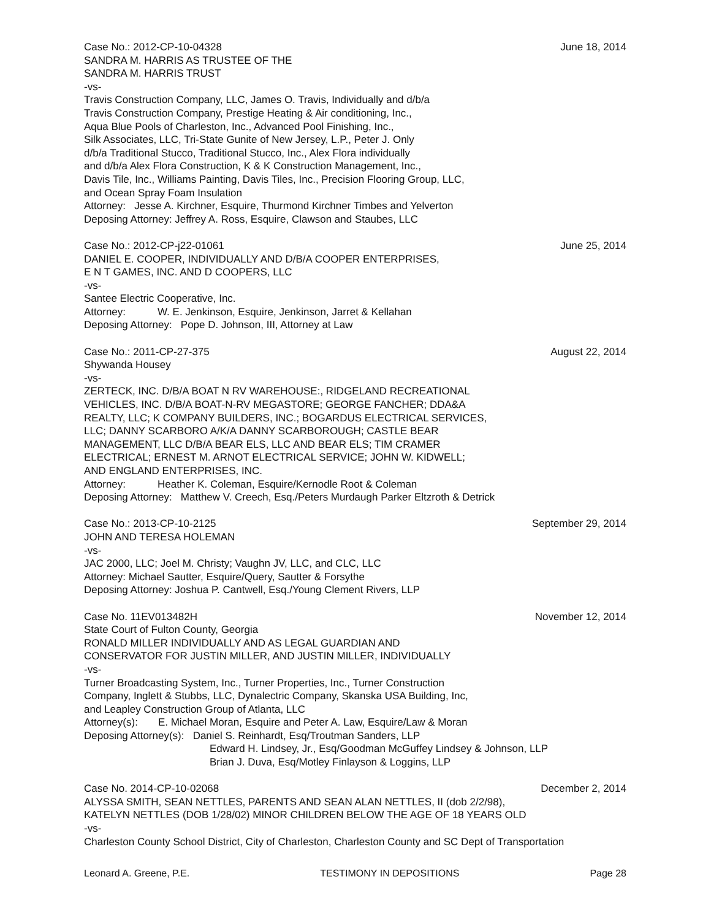Case No.: 2012-CP-10-04328 June 18, 2014
SANDRA M. HARRIS AS TRUSTEE OF THE
SANDRA M. HARRIS TRUST
-vs-
Travis Construction Company, LLC, James O. Travis, Individually and d/b/a
Travis Construction Company, Prestige Heating & Air conditioning, Inc.,
Aqua Blue Pools of Charleston, Inc., Advanced Pool Finishing, Inc.,
Silk Associates, LLC, Tri-State Gunite of New Jersey, L.P., Peter J. Only
d/b/a Traditional Stucco, Traditional Stucco, Inc., Alex Flora individually
and d/b/a Alex Flora Construction, K & K Construction Management, Inc.,
Davis Tile, Inc., Williams Painting, Davis Tiles, Inc., Precision Flooring Group, LLC,
and Ocean Spray Foam Insulation
Attorney: Jesse A. Kirchner, Esquire, Thurmond Kirchner Timbes and Yelverton
Deposing Attorney: Jeffrey A. Ross, Esquire, Clawson and Staubes, LLC
Case No.: 2012-CP-j22-01061 June 25, 2014
DANIEL E. COOPER, INDIVIDUALLY AND D/B/A COOPER ENTERPRISES,
E N T GAMES, INC. AND D COOPERS, LLC
-vs-
Santee Electric Cooperative, Inc.
Attorney: W. E. Jenkinson, Esquire, Jenkinson, Jarret & Kellahan
Deposing Attorney: Pope D. Johnson, III, Attorney at Law
Case No.: 2011-CP-27-375 August 22, 2014
Shywanda Housey
-vs-
ZERTECK, INC. D/B/A BOAT N RV WAREHOUSE:, RIDGELAND RECREATIONAL
VEHICLES, INC. D/B/A BOAT-N-RV MEGASTORE; GEORGE FANCHER; DDA&A
REALTY, LLC; K COMPANY BUILDERS, INC.; BOGARDUS ELECTRICAL SERVICES,
LLC; DANNY SCARBORO A/K/A DANNY SCARBOROUGH; CASTLE BEAR
MANAGEMENT, LLC D/B/A BEAR ELS, LLC AND BEAR ELS; TIM CRAMER
ELECTRICAL; ERNEST M. ARNOT ELECTRICAL SERVICE; JOHN W. KIDWELL;
AND ENGLAND ENTERPRISES, INC.
Attorney: Heather K. Coleman, Esquire/Kernodle Root & Coleman
Deposing Attorney: Matthew V. Creech, Esq./Peters Murdaugh Parker Eltzroth & Detrick
Case No.: 2013-CP-10-2125 September 29, 2014
JOHN AND TERESA HOLEMAN
-vs-
JAC 2000, LLC; Joel M. Christy; Vaughn JV, LLC, and CLC, LLC
Attorney: Michael Sautter, Esquire/Query, Sautter & Forsythe
Deposing Attorney: Joshua P. Cantwell, Esq./Young Clement Rivers, LLP
Case No. 11EV013482H November 12, 2014
State Court of Fulton County, Georgia
RONALD MILLER INDIVIDUALLY AND AS LEGAL GUARDIAN AND
CONSERVATOR FOR JUSTIN MILLER, AND JUSTIN MILLER, INDIVIDUALLY
-vs-
Turner Broadcasting System, Inc., Turner Properties, Inc., Turner Construction
Company, Inglett & Stubbs, LLC, Dynalectric Company, Skanska USA Building, Inc,
and Leapley Construction Group of Atlanta, LLC
Attorney(s): E. Michael Moran, Esquire and Peter A. Law, Esquire/Law & Moran
Deposing Attorney(s): Daniel S. Reinhardt, Esq/Troutman Sanders, LLP
Edward H. Lindsey, Jr., Esq/Goodman McGuffey Lindsey & Johnson, LLP
Brian J. Duva, Esq/Motley Finlayson & Loggins, LLP
Case No. 2014-CP-10-02068 December 2, 2014
ALYSSA SMITH, SEAN NETTLES, PARENTS AND SEAN ALAN NETTLES, II (dob 2/2/98),
KATELYN NETTLES (DOB 1/28/02) MINOR CHILDREN BELOW THE AGE OF 18 YEARS OLD
-vs-
Charleston County School District, City of Charleston, Charleston County and SC Dept of Transportation
Leonard A. Greene, P.E. TESTIMONY IN DEPOSITIONS Page 28